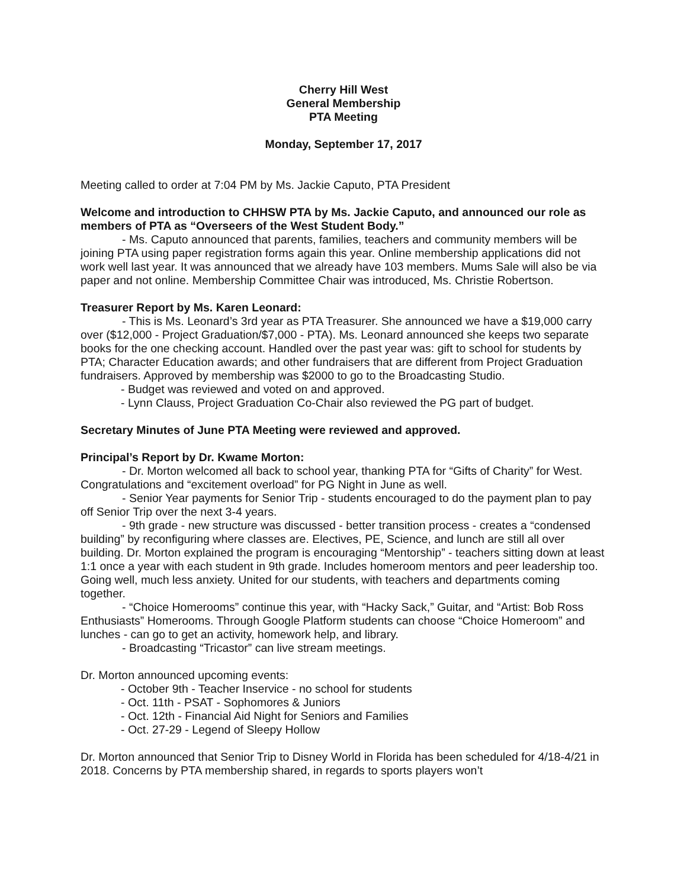Cherry Hill West
General Membership
PTA Meeting
Monday, September 17, 2017
Meeting called to order at 7:04 PM by Ms. Jackie Caputo, PTA President
Welcome and introduction to CHHSW PTA by Ms. Jackie Caputo, and announced our role as members of PTA as “Overseers of the West Student Body.”
- Ms. Caputo announced that parents, families, teachers and community members will be joining PTA using paper registration forms again this year. Online membership applications did not work well last year. It was announced that we already have 103 members. Mums Sale will also be via paper and not online. Membership Committee Chair was introduced, Ms. Christie Robertson.
Treasurer Report by Ms. Karen Leonard:
- This is Ms. Leonard’s 3rd year as PTA Treasurer. She announced we have a $19,000 carry over ($12,000 - Project Graduation/$7,000 - PTA). Ms. Leonard announced she keeps two separate books for the one checking account. Handled over the past year was: gift to school for students by PTA; Character Education awards; and other fundraisers that are different from Project Graduation fundraisers. Approved by membership was $2000 to go to the Broadcasting Studio.
- Budget was reviewed and voted on and approved.
- Lynn Clauss, Project Graduation Co-Chair also reviewed the PG part of budget.
Secretary Minutes of June PTA Meeting were reviewed and approved.
Principal’s Report by Dr. Kwame Morton:
- Dr. Morton welcomed all back to school year, thanking PTA for “Gifts of Charity” for West. Congratulations and “excitement overload” for PG Night in June as well.
- Senior Year payments for Senior Trip - students encouraged to do the payment plan to pay off Senior Trip over the next 3-4 years.
- 9th grade - new structure was discussed - better transition process - creates a “condensed building” by reconfiguring where classes are. Electives, PE, Science, and lunch are still all over building. Dr. Morton explained the program is encouraging “Mentorship” - teachers sitting down at least 1:1 once a year with each student in 9th grade. Includes homeroom mentors and peer leadership too. Going well, much less anxiety. United for our students, with teachers and departments coming together.
- “Choice Homerooms” continue this year, with “Hacky Sack,” Guitar, and “Artist: Bob Ross Enthusiasts” Homerooms. Through Google Platform students can choose “Choice Homeroom” and lunches - can go to get an activity, homework help, and library.
- Broadcasting “Tricastor” can live stream meetings.
Dr. Morton announced upcoming events:
- October 9th - Teacher Inservice - no school for students
- Oct. 11th - PSAT - Sophomores & Juniors
- Oct. 12th - Financial Aid Night for Seniors and Families
- Oct. 27-29 - Legend of Sleepy Hollow
Dr. Morton announced that Senior Trip to Disney World in Florida has been scheduled for 4/18-4/21 in 2018. Concerns by PTA membership shared, in regards to sports players won’t